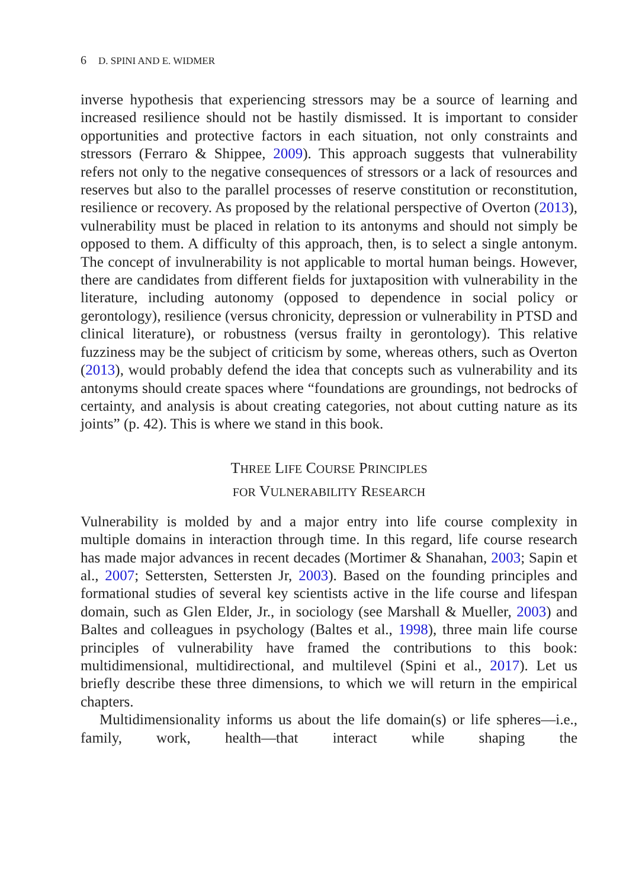6 D. SPINI AND E. WIDMER
inverse hypothesis that experiencing stressors may be a source of learning and increased resilience should not be hastily dismissed. It is important to consider opportunities and protective factors in each situation, not only constraints and stressors (Ferraro & Shippee, 2009). This approach suggests that vulnerability refers not only to the negative consequences of stressors or a lack of resources and reserves but also to the parallel processes of reserve constitution or reconstitution, resilience or recovery. As proposed by the relational perspective of Overton (2013), vulnerability must be placed in relation to its antonyms and should not simply be opposed to them. A difficulty of this approach, then, is to select a single antonym. The concept of invulnerability is not applicable to mortal human beings. However, there are candidates from different fields for juxtaposition with vulnerability in the literature, including autonomy (opposed to dependence in social policy or gerontology), resilience (versus chronicity, depression or vulnerability in PTSD and clinical literature), or robustness (versus frailty in gerontology). This relative fuzziness may be the subject of criticism by some, whereas others, such as Overton (2013), would probably defend the idea that concepts such as vulnerability and its antonyms should create spaces where “foundations are groundings, not bedrocks of certainty, and analysis is about creating categories, not about cutting nature as its joints” (p. 42). This is where we stand in this book.
THREE LIFE COURSE PRINCIPLES
FOR VULNERABILITY RESEARCH
Vulnerability is molded by and a major entry into life course complexity in multiple domains in interaction through time. In this regard, life course research has made major advances in recent decades (Mortimer & Shanahan, 2003; Sapin et al., 2007; Settersten, Settersten Jr, 2003). Based on the founding principles and formational studies of several key scientists active in the life course and lifespan domain, such as Glen Elder, Jr., in sociology (see Marshall & Mueller, 2003) and Baltes and colleagues in psychology (Baltes et al., 1998), three main life course principles of vulnerability have framed the contributions to this book: multidimensional, multidirectional, and multilevel (Spini et al., 2017). Let us briefly describe these three dimensions, to which we will return in the empirical chapters.
Multidimensionality informs us about the life domain(s) or life spheres—i.e., family, work, health—that interact while shaping the